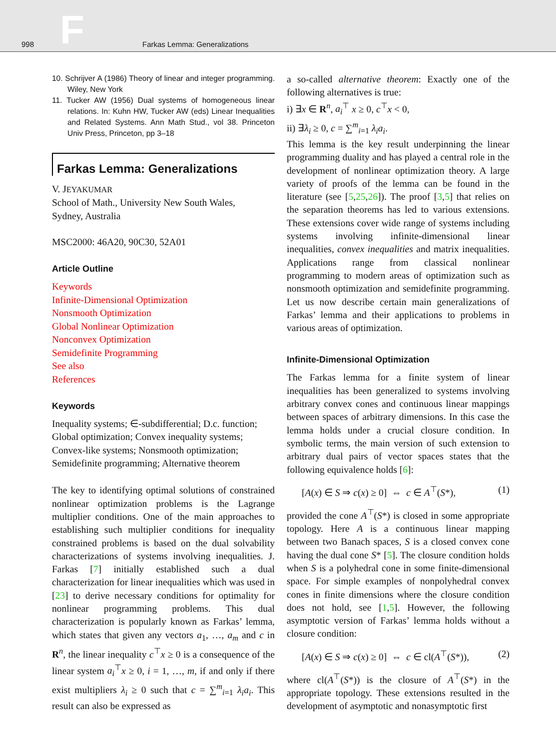998 F Farkas Lemma: Generalizations
10. Schrijver A (1986) Theory of linear and integer programming. Wiley, New York
11. Tucker AW (1956) Dual systems of homogeneous linear relations. In: Kuhn HW, Tucker AW (eds) Linear Inequalities and Related Systems. Ann Math Stud., vol 38. Princeton Univ Press, Princeton, pp 3–18
Farkas Lemma: Generalizations
V. JEYAKUMAR
School of Math., University New South Wales,
Sydney, Australia
MSC2000: 46A20, 90C30, 52A01
Article Outline
Keywords
Infinite-Dimensional Optimization
Nonsmooth Optimization
Global Nonlinear Optimization
Nonconvex Optimization
Semidefinite Programming
See also
References
Keywords
Inequality systems; ∈-subdifferential; D.c. function; Global optimization; Convex inequality systems; Convex-like systems; Nonsmooth optimization; Semidefinite programming; Alternative theorem
The key to identifying optimal solutions of constrained nonlinear optimization problems is the Lagrange multiplier conditions. One of the main approaches to establishing such multiplier conditions for inequality constrained problems is based on the dual solvability characterizations of systems involving inequalities. J. Farkas [7] initially established such a dual characterization for linear inequalities which was used in [23] to derive necessary conditions for optimality for nonlinear programming problems. This dual characterization is popularly known as Farkas’ lemma, which states that given any vectors a<sub>1</sub>, …, a<sub>m</sub> and c in R<sup>n</sup>, the linear inequality c<sup>⊤</sup>x ≥ 0 is a consequence of the linear system a<sub>i</sub><sup>⊤</sup>x ≥ 0, i = 1, …, m, if and only if there exist multipliers λ<sub>i</sub> ≥ 0 such that c = ∑<sup>m</sup><sub>i=1</sub> λ<sub>i</sub>a<sub>i</sub>. This result can also be expressed as
a so-called alternative theorem: Exactly one of the following alternatives is true:
i) ∃x ∈ R<sup>n</sup>, a<sub>i</sub><sup>⊤</sup> x ≥ 0, c<sup>⊤</sup>x < 0,
ii) ∃λ<sub>i</sub> ≥ 0, c = ∑<sup>m</sup><sub>i=1</sub> λ<sub>i</sub>a<sub>i</sub>.
This lemma is the key result underpinning the linear programming duality and has played a central role in the development of nonlinear optimization theory. A large variety of proofs of the lemma can be found in the literature (see [5,25,26]). The proof [3,5] that relies on the separation theorems has led to various extensions. These extensions cover wide range of systems including systems involving infinite-dimensional linear inequalities, convex inequalities and matrix inequalities. Applications range from classical nonlinear programming to modern areas of optimization such as nonsmooth optimization and semidefinite programming. Let us now describe certain main generalizations of Farkas’ lemma and their applications to problems in various areas of optimization.
Infinite-Dimensional Optimization
The Farkas lemma for a finite system of linear inequalities has been generalized to systems involving arbitrary convex cones and continuous linear mappings between spaces of arbitrary dimensions. In this case the lemma holds under a crucial closure condition. In symbolic terms, the main version of such extension to arbitrary dual pairs of vector spaces states that the following equivalence holds [6]:
[A(x) ∈ S ⇒ c(x) ≥ 0] ⇔ c ∈ A<sup>⊤</sup>(S*), (1)
provided the cone A<sup>⊤</sup>(S*) is closed in some appropriate topology. Here A is a continuous linear mapping between two Banach spaces, S is a closed convex cone having the dual cone S* [5]. The closure condition holds when S is a polyhedral cone in some finite-dimensional space. For simple examples of nonpolyhedral convex cones in finite dimensions where the closure condition does not hold, see [1,5]. However, the following asymptotic version of Farkas’ lemma holds without a closure condition:
[A(x) ∈ S ⇒ c(x) ≥ 0] ⇔ c ∈ cl(A<sup>⊤</sup>(S*)), (2)
where cl(A<sup>⊤</sup>(S*)) is the closure of A<sup>⊤</sup>(S*) in the appropriate topology. These extensions resulted in the development of asymptotic and nonasymptotic first